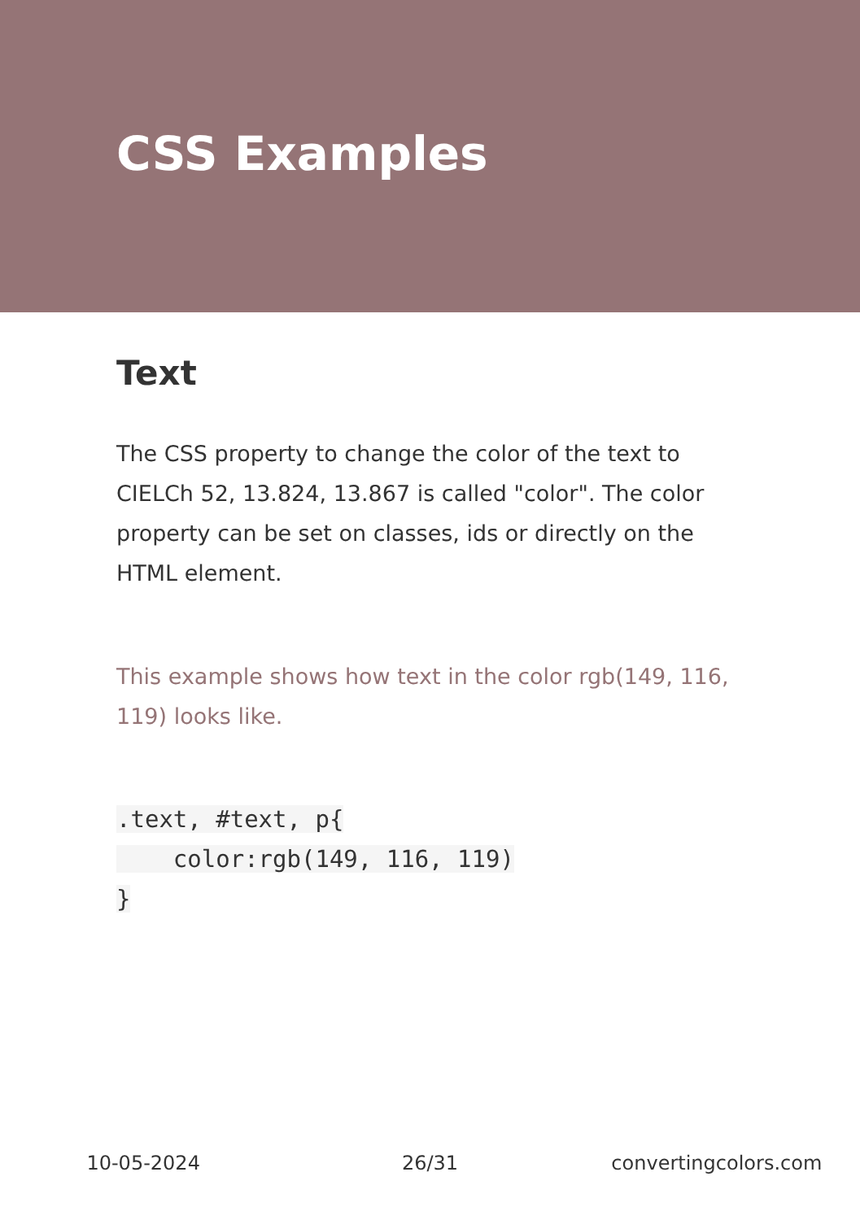CSS Examples
Text
The CSS property to change the color of the text to CIELCh 52, 13.824, 13.867 is called "color". The color property can be set on classes, ids or directly on the HTML element.
This example shows how text in the color rgb(149, 116, 119) looks like.
.text, #text, p{
    color:rgb(149, 116, 119)
}
10-05-2024 26/31 convertingcolors.com